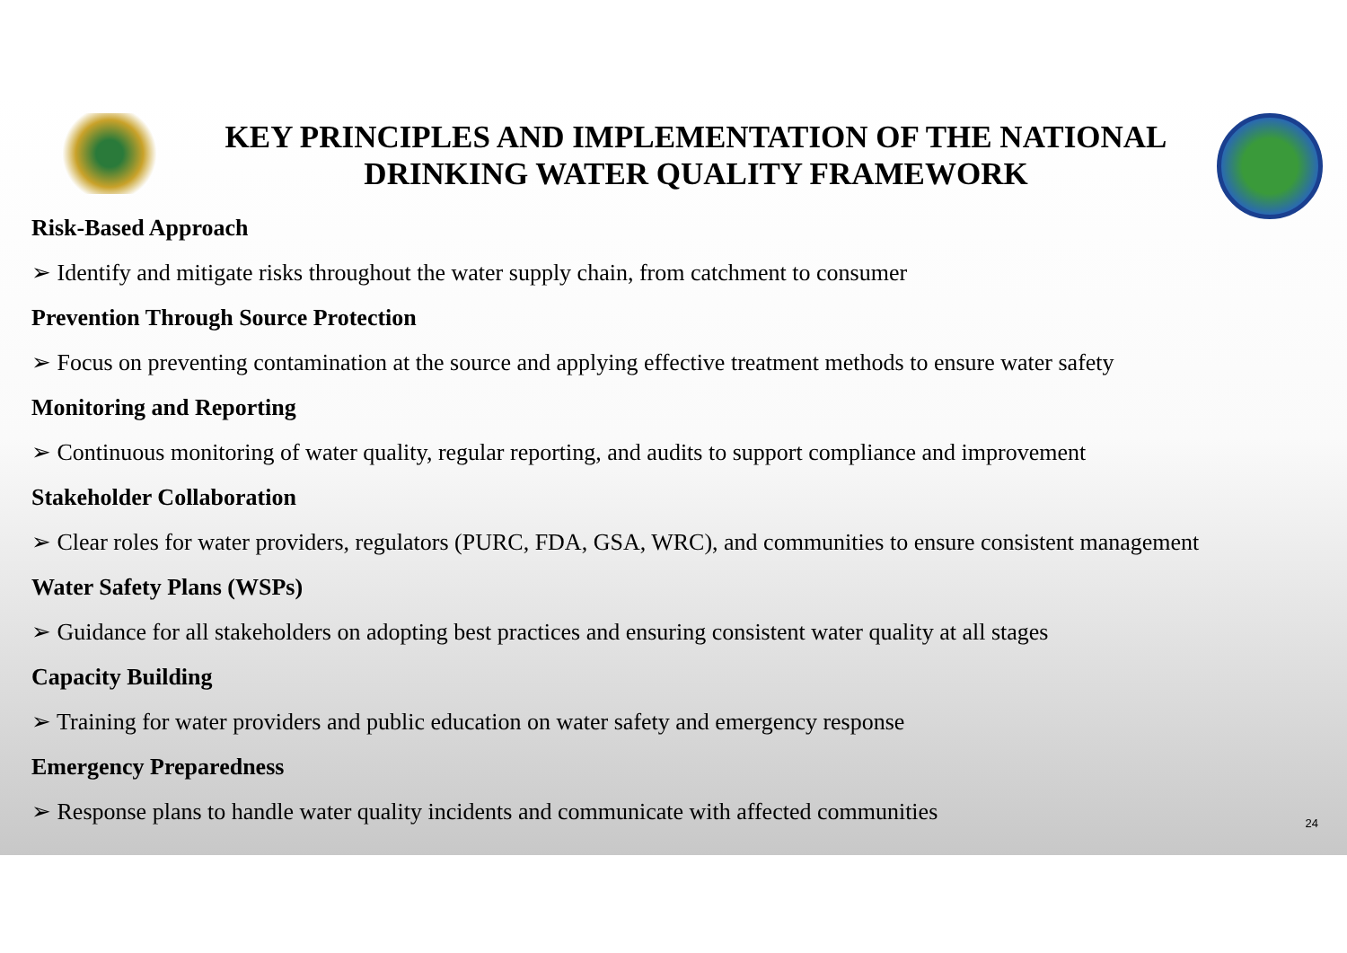KEY PRINCIPLES AND IMPLEMENTATION OF THE NATIONAL DRINKING WATER QUALITY FRAMEWORK
Risk-Based Approach
➢ Identify and mitigate risks throughout the water supply chain, from catchment to consumer
Prevention Through Source Protection
➢ Focus on preventing contamination at the source and applying effective treatment methods to ensure water safety
Monitoring and Reporting
➢ Continuous monitoring of water quality, regular reporting, and audits to support compliance and improvement
Stakeholder Collaboration
➢ Clear roles for water providers, regulators (PURC, FDA, GSA, WRC), and communities to ensure consistent management
Water Safety Plans (WSPs)
➢ Guidance for all stakeholders on adopting best practices and ensuring consistent water quality at all stages
Capacity Building
➢ Training for water providers and public education on water safety and emergency response
Emergency Preparedness
➢ Response plans to handle water quality incidents and communicate with affected communities
24